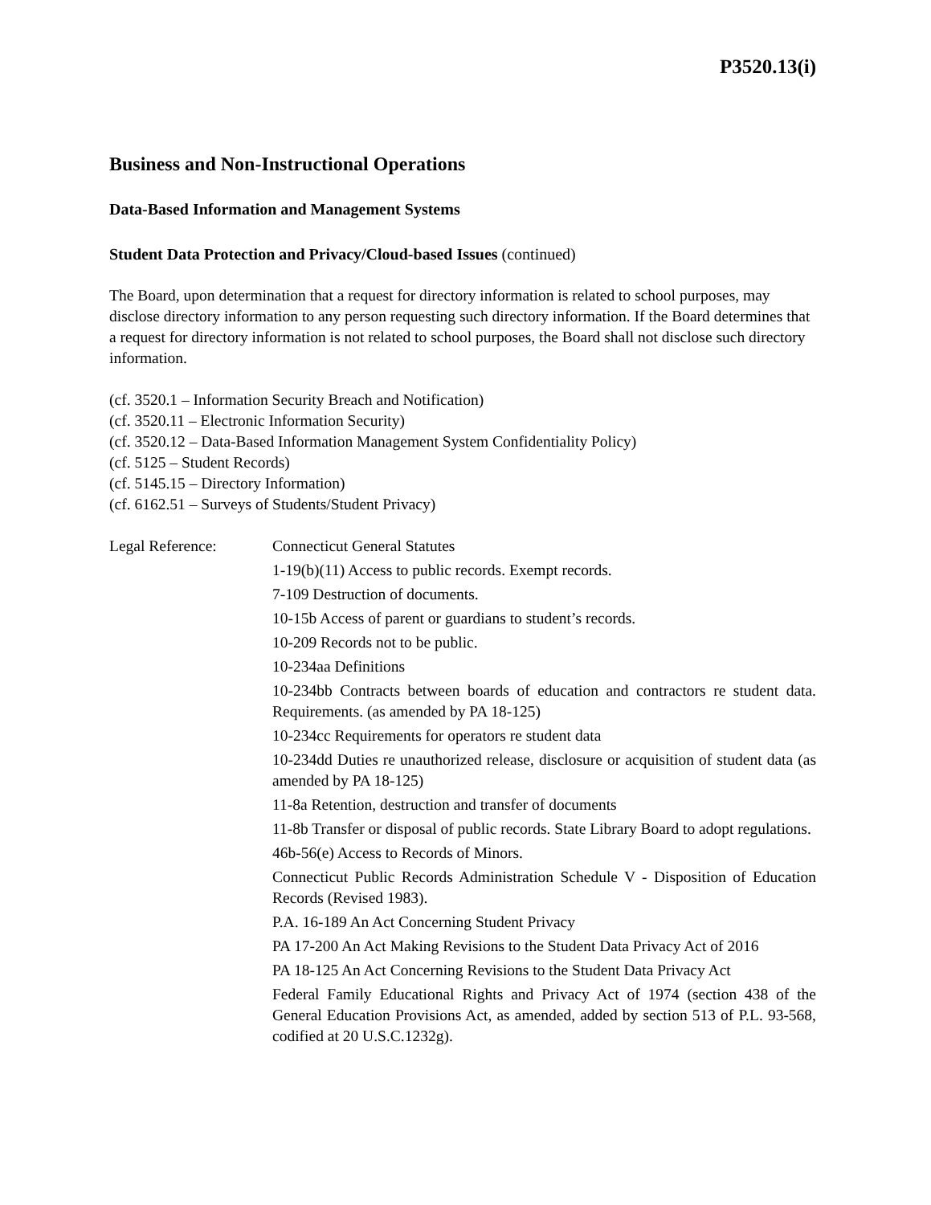P3520.13(i)
Business and Non-Instructional Operations
Data-Based Information and Management Systems
Student Data Protection and Privacy/Cloud-based Issues (continued)
The Board, upon determination that a request for directory information is related to school purposes, may disclose directory information to any person requesting such directory information. If the Board determines that a request for directory information is not related to school purposes, the Board shall not disclose such directory information.
(cf. 3520.1 – Information Security Breach and Notification)
(cf. 3520.11 – Electronic Information Security)
(cf. 3520.12 – Data-Based Information Management System Confidentiality Policy)
(cf. 5125 – Student Records)
(cf. 5145.15 – Directory Information)
(cf. 6162.51 – Surveys of Students/Student Privacy)
Legal Reference: Connecticut General Statutes
1-19(b)(11) Access to public records. Exempt records.
7-109 Destruction of documents.
10-15b Access of parent or guardians to student’s records.
10-209 Records not to be public.
10-234aa Definitions
10-234bb Contracts between boards of education and contractors re student data. Requirements. (as amended by PA 18-125)
10-234cc Requirements for operators re student data
10-234dd Duties re unauthorized release, disclosure or acquisition of student data (as amended by PA 18-125)
11-8a Retention, destruction and transfer of documents
11-8b Transfer or disposal of public records. State Library Board to adopt regulations.
46b-56(e) Access to Records of Minors.
Connecticut Public Records Administration Schedule V - Disposition of Education Records (Revised 1983).
P.A. 16-189 An Act Concerning Student Privacy
PA 17-200 An Act Making Revisions to the Student Data Privacy Act of 2016
PA 18-125 An Act Concerning Revisions to the Student Data Privacy Act
Federal Family Educational Rights and Privacy Act of 1974 (section 438 of the General Education Provisions Act, as amended, added by section 513 of P.L. 93-568, codified at 20 U.S.C.1232g).